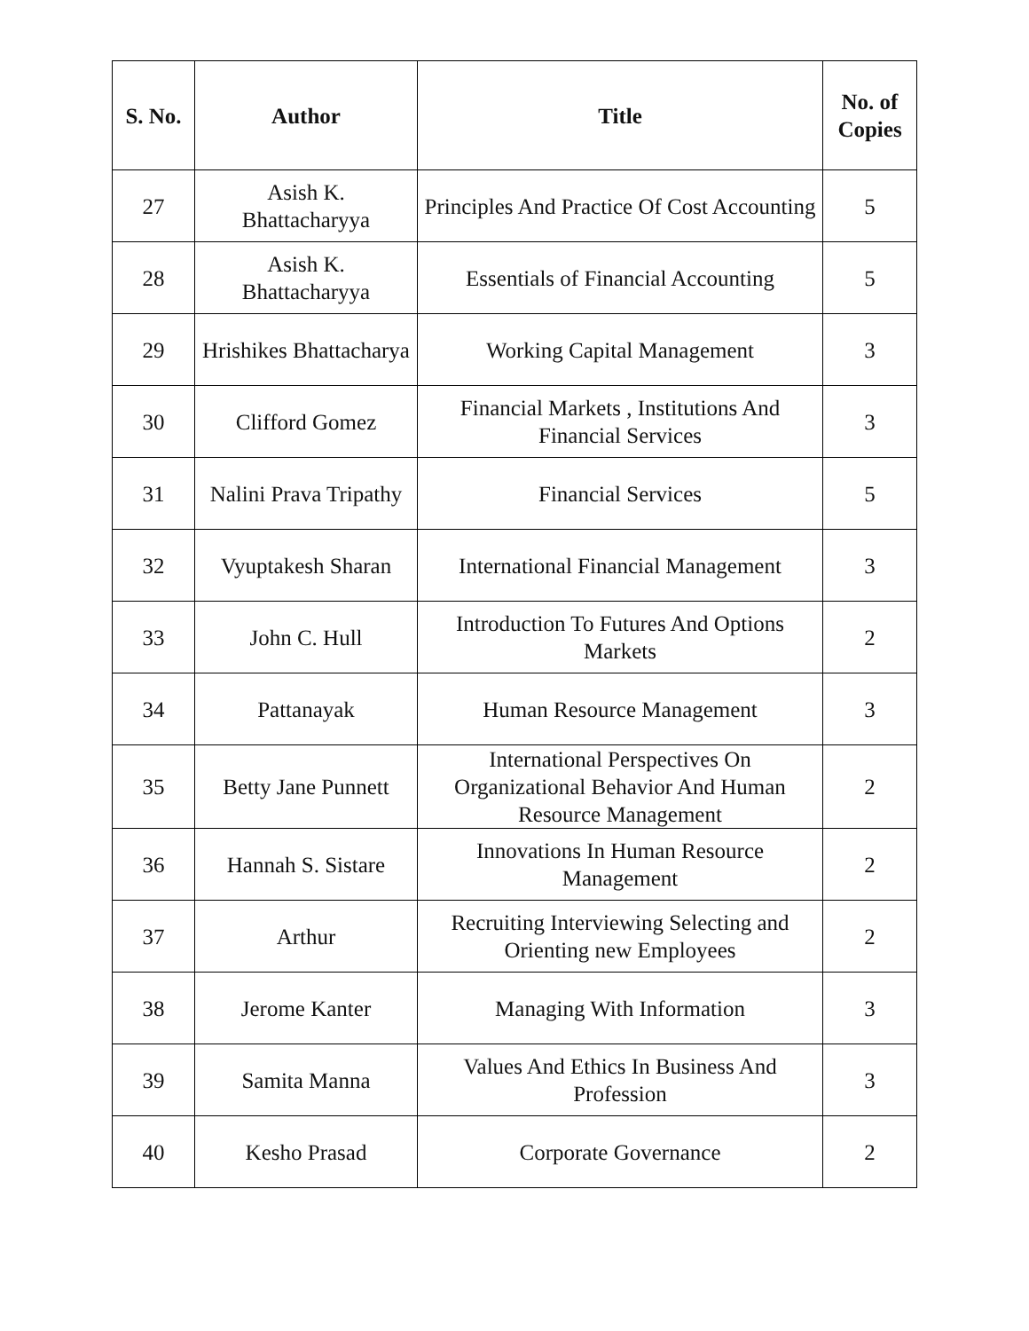| S. No. | Author | Title | No. of Copies |
| --- | --- | --- | --- |
| 27 | Asish K. Bhattacharyya | Principles And Practice Of Cost Accounting | 5 |
| 28 | Asish K. Bhattacharyya | Essentials of Financial Accounting | 5 |
| 29 | Hrishikes Bhattacharya | Working Capital Management | 3 |
| 30 | Clifford Gomez | Financial Markets , Institutions And Financial Services | 3 |
| 31 | Nalini Prava Tripathy | Financial Services | 5 |
| 32 | Vyuptakesh Sharan | International Financial Management | 3 |
| 33 | John C. Hull | Introduction To Futures And Options Markets | 2 |
| 34 | Pattanayak | Human Resource Management | 3 |
| 35 | Betty Jane Punnett | International Perspectives On Organizational Behavior And Human Resource Management | 2 |
| 36 | Hannah S. Sistare | Innovations In Human Resource Management | 2 |
| 37 | Arthur | Recruiting Interviewing Selecting and Orienting new Employees | 2 |
| 38 | Jerome Kanter | Managing With Information | 3 |
| 39 | Samita Manna | Values And Ethics In Business And Profession | 3 |
| 40 | Kesho Prasad | Corporate Governance | 2 |